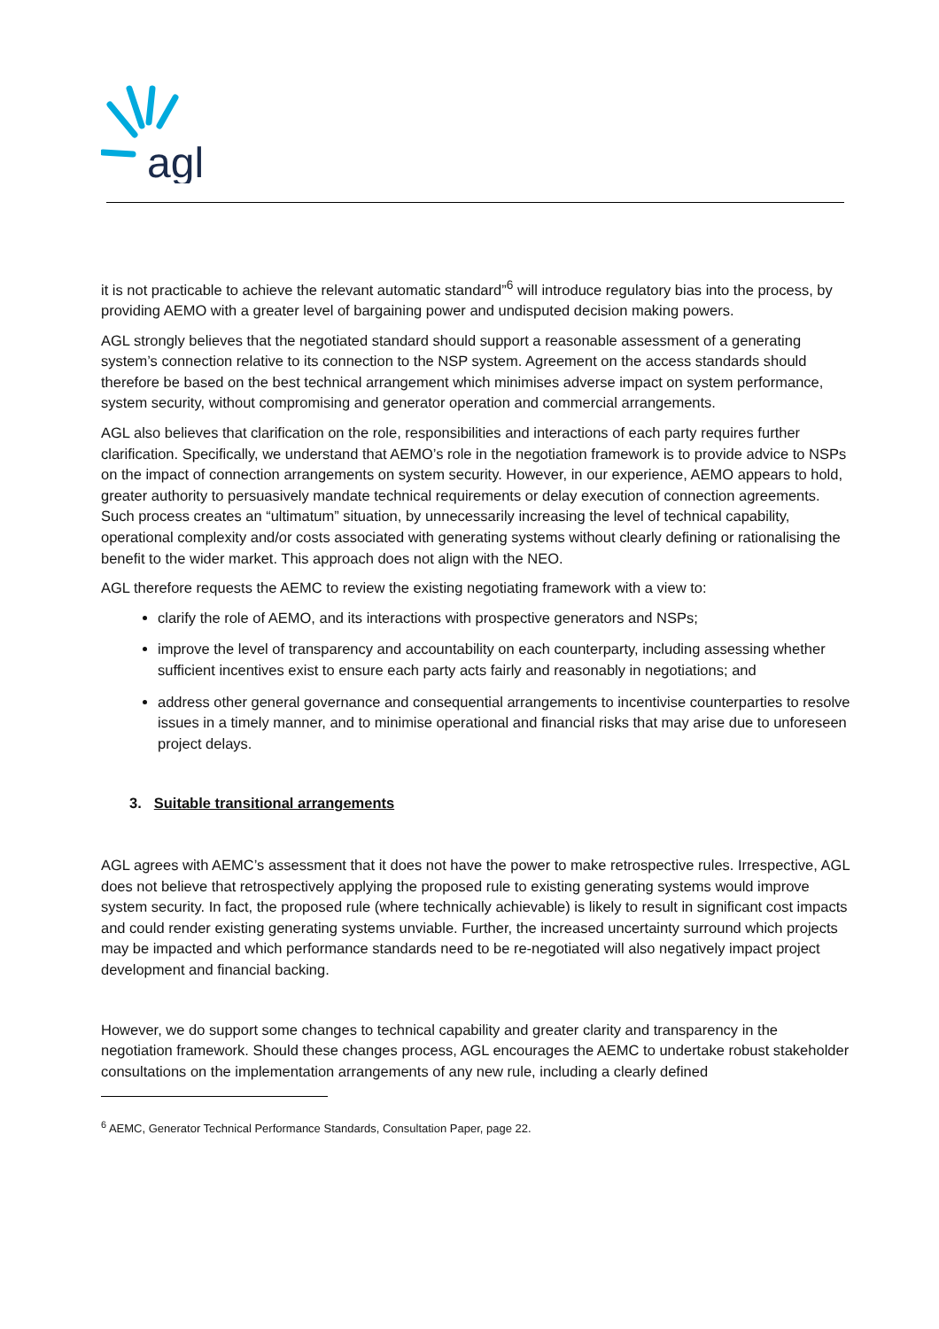agl
it is not practicable to achieve the relevant automatic standard”<sup>6</sup> will introduce regulatory bias into the process, by providing AEMO with a greater level of bargaining power and undisputed decision making powers.
AGL strongly believes that the negotiated standard should support a reasonable assessment of a generating system’s connection relative to its connection to the NSP system. Agreement on the access standards should therefore be based on the best technical arrangement which minimises adverse impact on system performance, system security, without compromising and generator operation and commercial arrangements.
AGL also believes that clarification on the role, responsibilities and interactions of each party requires further clarification. Specifically, we understand that AEMO’s role in the negotiation framework is to provide advice to NSPs on the impact of connection arrangements on system security. However, in our experience, AEMO appears to hold, greater authority to persuasively mandate technical requirements or delay execution of connection agreements. Such process creates an “ultimatum” situation, by unnecessarily increasing the level of technical capability, operational complexity and/or costs associated with generating systems without clearly defining or rationalising the benefit to the wider market. This approach does not align with the NEO.
AGL therefore requests the AEMC to review the existing negotiating framework with a view to:
clarify the role of AEMO, and its interactions with prospective generators and NSPs;
improve the level of transparency and accountability on each counterparty, including assessing whether sufficient incentives exist to ensure each party acts fairly and reasonably in negotiations; and
address other general governance and consequential arrangements to incentivise counterparties to resolve issues in a timely manner, and to minimise operational and financial risks that may arise due to unforeseen project delays.
3. Suitable transitional arrangements
AGL agrees with AEMC’s assessment that it does not have the power to make retrospective rules. Irrespective, AGL does not believe that retrospectively applying the proposed rule to existing generating systems would improve system security. In fact, the proposed rule (where technically achievable) is likely to result in significant cost impacts and could render existing generating systems unviable. Further, the increased uncertainty surround which projects may be impacted and which performance standards need to be re-negotiated will also negatively impact project development and financial backing.
However, we do support some changes to technical capability and greater clarity and transparency in the negotiation framework. Should these changes process, AGL encourages the AEMC to undertake robust stakeholder consultations on the implementation arrangements of any new rule, including a clearly defined
<sup>6</sup> AEMC, Generator Technical Performance Standards, Consultation Paper, page 22.